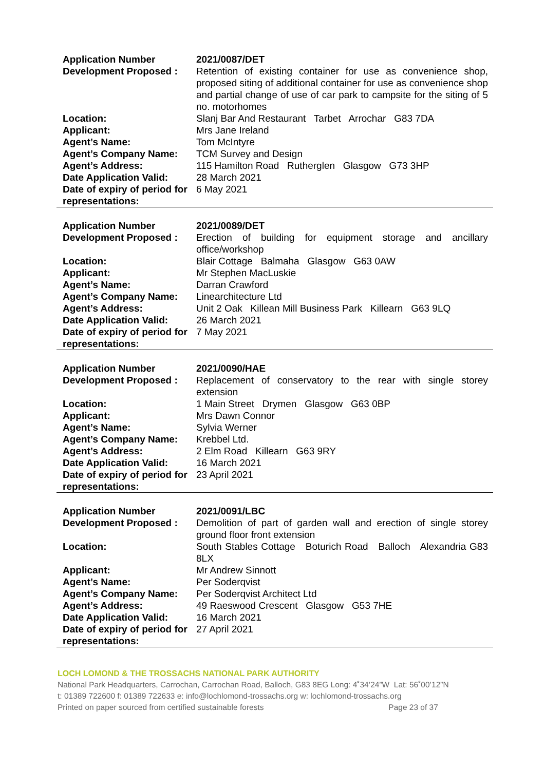| Application Number | 2021/0087/DET |
| Development Proposed : | Retention of existing container for use as convenience shop, proposed siting of additional container for use as convenience shop and partial change of use of car park to campsite for the siting of 5 no. motorhomes |
| Location: | Slanj Bar And Restaurant Tarbet Arrochar G83 7DA |
| Applicant: | Mrs Jane Ireland |
| Agent’s Name: | Tom McIntyre |
| Agent’s Company Name: | TCM Survey and Design |
| Agent’s Address: | 115 Hamilton Road Rutherglen Glasgow G73 3HP |
| Date Application Valid: | 28 March 2021 |
| Date of expiry of period for representations: | 6 May 2021 |
| Application Number | 2021/0089/DET |
| Development Proposed : | Erection of building for equipment storage and ancillary office/workshop |
| Location: | Blair Cottage Balmaha Glasgow G63 0AW |
| Applicant: | Mr Stephen MacLuskie |
| Agent’s Name: | Darran Crawford |
| Agent’s Company Name: | Linearchitecture Ltd |
| Agent’s Address: | Unit 2 Oak Killean Mill Business Park Killearn G63 9LQ |
| Date Application Valid: | 26 March 2021 |
| Date of expiry of period for representations: | 7 May 2021 |
| Application Number | 2021/0090/HAE |
| Development Proposed : | Replacement of conservatory to the rear with single storey extension |
| Location: | 1 Main Street Drymen Glasgow G63 0BP |
| Applicant: | Mrs Dawn Connor |
| Agent’s Name: | Sylvia Werner |
| Agent’s Company Name: | Krebbel Ltd. |
| Agent’s Address: | 2 Elm Road Killearn G63 9RY |
| Date Application Valid: | 16 March 2021 |
| Date of expiry of period for representations: | 23 April 2021 |
| Application Number | 2021/0091/LBC |
| Development Proposed : | Demolition of part of garden wall and erection of single storey ground floor front extension |
| Location: | South Stables Cottage Boturich Road Balloch Alexandria G83 8LX |
| Applicant: | Mr Andrew Sinnott |
| Agent’s Name: | Per Soderqvist |
| Agent’s Company Name: | Per Soderqvist Architect Ltd |
| Agent’s Address: | 49 Raeswood Crescent Glasgow G53 7HE |
| Date Application Valid: | 16 March 2021 |
| Date of expiry of period for representations: | 27 April 2021 |
LOCH LOMOND & THE TROSSACHS NATIONAL PARK AUTHORITY
National Park Headquarters, Carrochan, Carrochan Road, Balloch, G83 8EG Long: 4˚34’24”W Lat: 56˚00’12”N
t: 01389 722600 f: 01389 722633 e: info@lochlomond-trossachs.org w: lochlomond-trossachs.org
Printed on paper sourced from certified sustainable forests Page 23 of 37